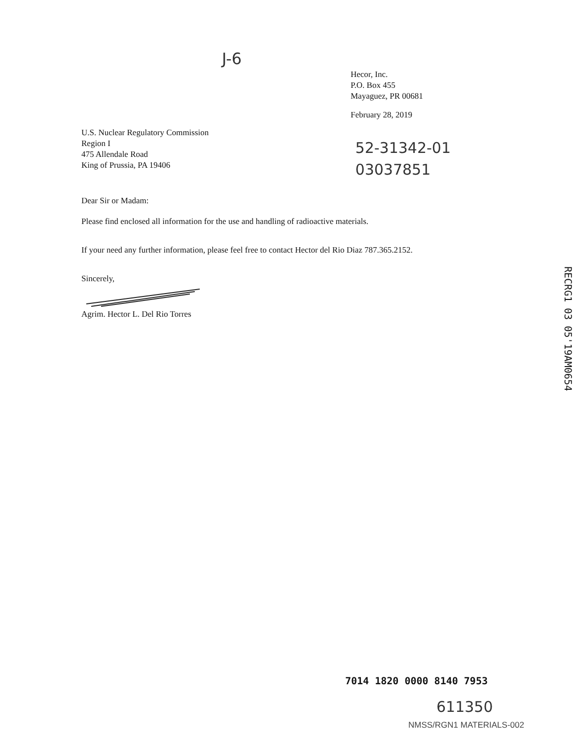J-6
Hecor, Inc.
P.O. Box 455
Mayaguez, PR 00681
February 28, 2019
U.S. Nuclear Regulatory Commission
Region I
475 Allendale Road
King of Prussia, PA 19406
52-31342-01
03037851
Dear Sir or Madam:
Please find enclosed all information for the use and handling of radioactive materials.
If your need any further information, please feel free to contact Hector del Rio Diaz 787.365.2152.
Sincerely,
Agrim. Hector L. Del Rio Torres
RECRG1 03 05'19AM0654
7014 1820 0000 8140 7953
611350
NMSS/RGN1 MATERIALS-002